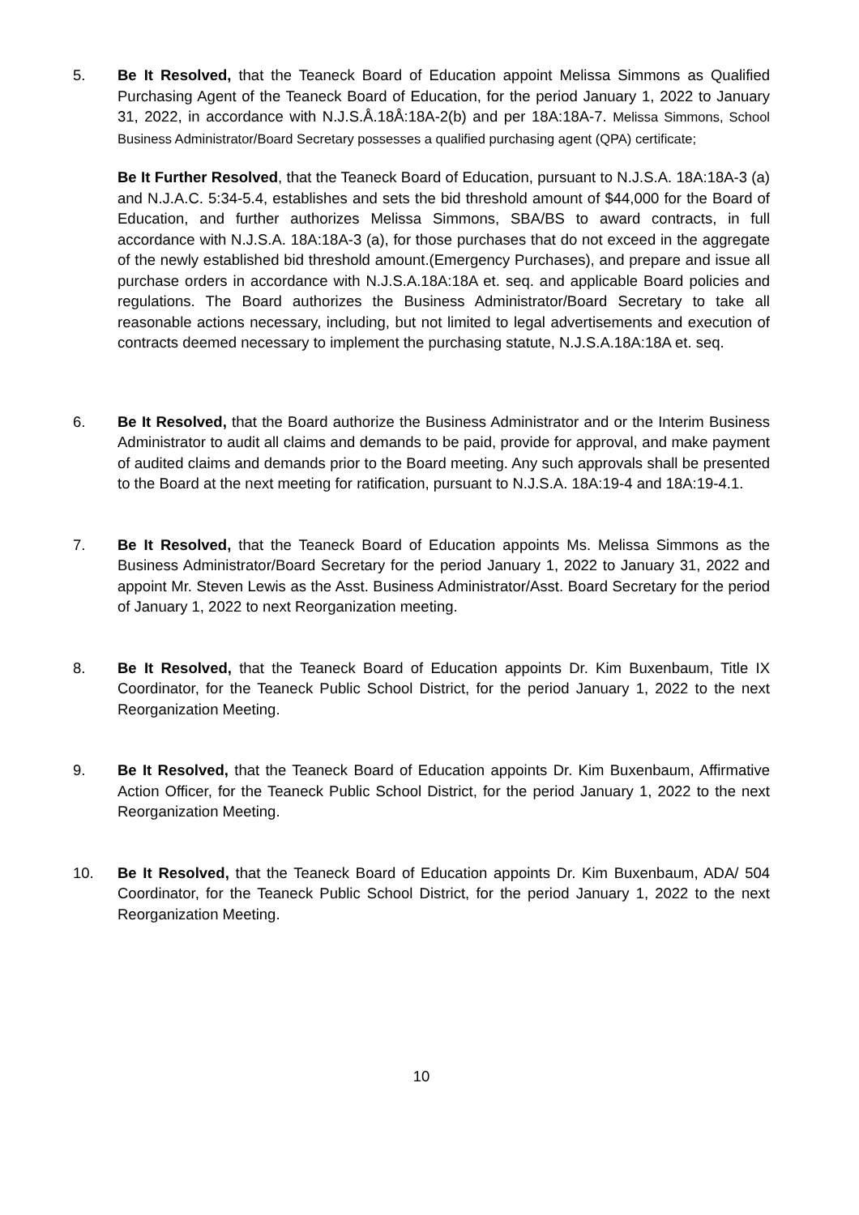5. Be It Resolved, that the Teaneck Board of Education appoint Melissa Simmons as Qualified Purchasing Agent of the Teaneck Board of Education, for the period January 1, 2022 to January 31, 2022, in accordance with N.J.S.Å.18Å:18A-2(b) and per 18A:18A-7. Melissa Simmons, School Business Administrator/Board Secretary possesses a qualified purchasing agent (QPA) certificate;
Be It Further Resolved, that the Teaneck Board of Education, pursuant to N.J.S.A. 18A:18A-3 (a) and N.J.A.C. 5:34-5.4, establishes and sets the bid threshold amount of $44,000 for the Board of Education, and further authorizes Melissa Simmons, SBA/BS to award contracts, in full accordance with N.J.S.A. 18A:18A-3 (a), for those purchases that do not exceed in the aggregate of the newly established bid threshold amount.(Emergency Purchases), and prepare and issue all purchase orders in accordance with N.J.S.A.18A:18A et. seq. and applicable Board policies and regulations. The Board authorizes the Business Administrator/Board Secretary to take all reasonable actions necessary, including, but not limited to legal advertisements and execution of contracts deemed necessary to implement the purchasing statute, N.J.S.A.18A:18A et. seq.
6. Be It Resolved, that the Board authorize the Business Administrator and or the Interim Business Administrator to audit all claims and demands to be paid, provide for approval, and make payment of audited claims and demands prior to the Board meeting. Any such approvals shall be presented to the Board at the next meeting for ratification, pursuant to N.J.S.A. 18A:19-4 and 18A:19-4.1.
7. Be It Resolved, that the Teaneck Board of Education appoints Ms. Melissa Simmons as the Business Administrator/Board Secretary for the period January 1, 2022 to January 31, 2022 and appoint Mr. Steven Lewis as the Asst. Business Administrator/Asst. Board Secretary for the period of January 1, 2022 to next Reorganization meeting.
8. Be It Resolved, that the Teaneck Board of Education appoints Dr. Kim Buxenbaum, Title IX Coordinator, for the Teaneck Public School District, for the period January 1, 2022 to the next Reorganization Meeting.
9. Be It Resolved, that the Teaneck Board of Education appoints Dr. Kim Buxenbaum, Affirmative Action Officer, for the Teaneck Public School District, for the period January 1, 2022 to the next Reorganization Meeting.
10. Be It Resolved, that the Teaneck Board of Education appoints Dr. Kim Buxenbaum, ADA/ 504 Coordinator, for the Teaneck Public School District, for the period January 1, 2022 to the next Reorganization Meeting.
10